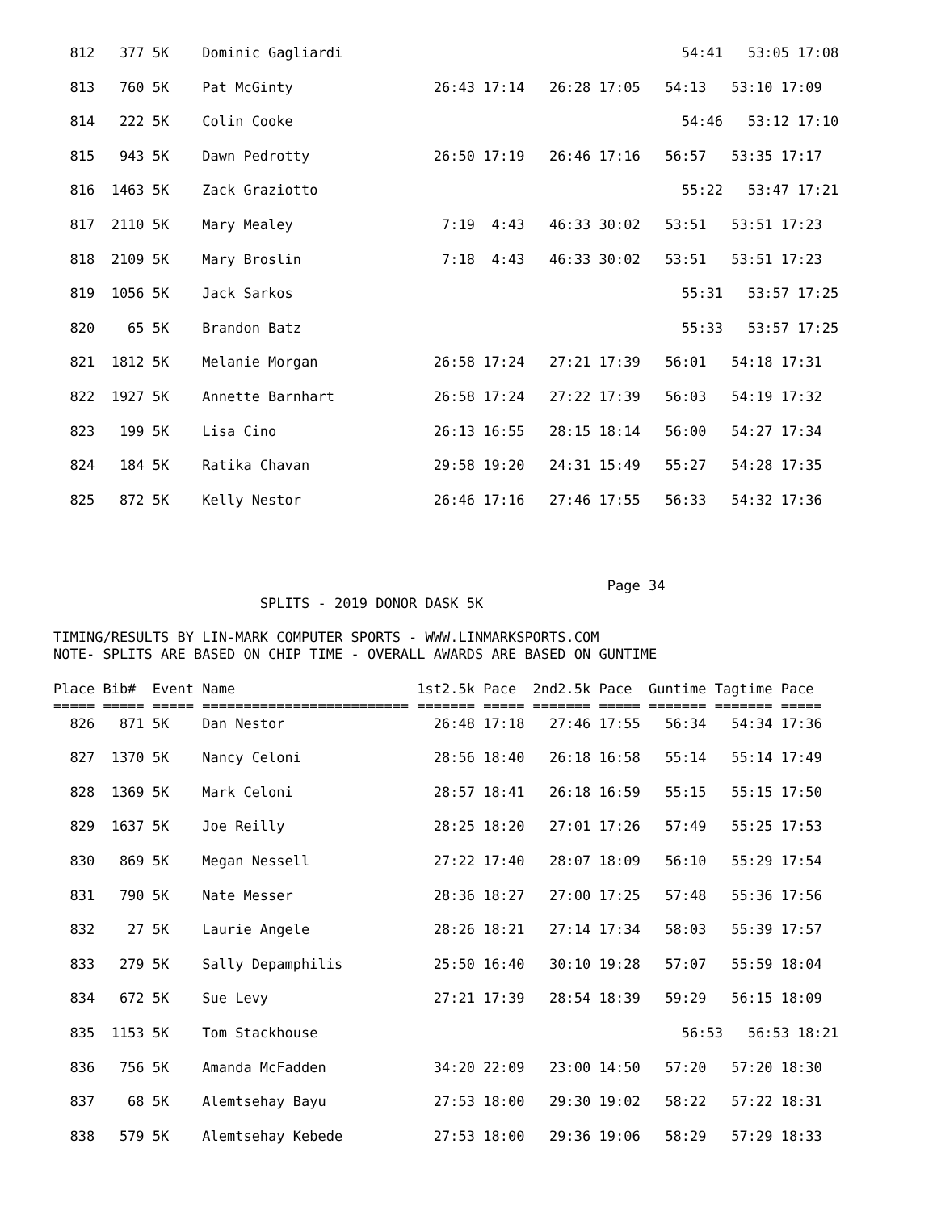812   377 5K    Dominic Gagliardi                                         54:41   53:05 17:08

  813   760 5K    Pat McGinty                 26:43 17:14   26:28 17:05   54:13   53:10 17:09

  814   222 5K    Colin Cooke                                               54:46   53:12 17:10

  815   943 5K    Dawn Pedrotty               26:50 17:19   26:46 17:16   56:57   53:35 17:17

  816  1463 5K    Zack Graziotto                                            55:22   53:47 17:21

  817  2110 5K    Mary Mealey                  7:19  4:43   46:33 30:02   53:51   53:51 17:23

  818  2109 5K    Mary Broslin                 7:18  4:43   46:33 30:02   53:51   53:51 17:23

  819  1056 5K    Jack Sarkos                                               55:31   53:57 17:25

  820    65 5K    Brandon Batz                                              55:33   53:57 17:25

  821  1812 5K    Melanie Morgan              26:58 17:24   27:21 17:39   56:01   54:18 17:31

  822  1927 5K    Annette Barnhart            26:58 17:24   27:22 17:39   56:03   54:19 17:32

  823   199 5K    Lisa Cino                   26:13 16:55   28:15 18:14   56:00   54:27 17:34

  824   184 5K    Ratika Chavan               29:58 19:20   24:31 15:49   55:27   54:28 17:35

  825   872 5K    Kelly Nestor                26:46 17:16   27:46 17:55   56:33   54:32 17:36




                                                                   Page 34
                         SPLITS - 2019 DONOR DASK 5K

TIMING/RESULTS BY LIN-MARK COMPUTER SPORTS - WWW.LINMARKSPORTS.COM
NOTE- SPLITS ARE BASED ON CHIP TIME - OVERALL AWARDS ARE BASED ON GUNTIME

Place Bib#  Event Name                      1st2.5k Pace  2nd2.5k Pace  Guntime Tagtime Pace
===== ===== ===== ========================= ======= ===== ======= ===== ======= ======= =====
  826   871 5K    Dan Nestor                  26:48 17:18   27:46 17:55   56:34   54:34 17:36

  827  1370 5K    Nancy Celoni                28:56 18:40   26:18 16:58   55:14   55:14 17:49

  828  1369 5K    Mark Celoni                 28:57 18:41   26:18 16:59   55:15   55:15 17:50

  829  1637 5K    Joe Reilly                  28:25 18:20   27:01 17:26   57:49   55:25 17:53

  830   869 5K    Megan Nessell               27:22 17:40   28:07 18:09   56:10   55:29 17:54

  831   790 5K    Nate Messer                 28:36 18:27   27:00 17:25   57:48   55:36 17:56

  832    27 5K    Laurie Angele               28:26 18:21   27:14 17:34   58:03   55:39 17:57

  833   279 5K    Sally Depamphilis           25:50 16:40   30:10 19:28   57:07   55:59 18:04

  834   672 5K    Sue Levy                    27:21 17:39   28:54 18:39   59:29   56:15 18:09

  835  1153 5K    Tom Stackhouse                                            56:53   56:53 18:21

  836   756 5K    Amanda McFadden             34:20 22:09   23:00 14:50   57:20   57:20 18:30

  837    68 5K    Alemtsehay Bayu             27:53 18:00   29:30 19:02   58:22   57:22 18:31

  838   579 5K    Alemtsehay Kebede           27:53 18:00   29:36 19:06   58:29   57:29 18:33